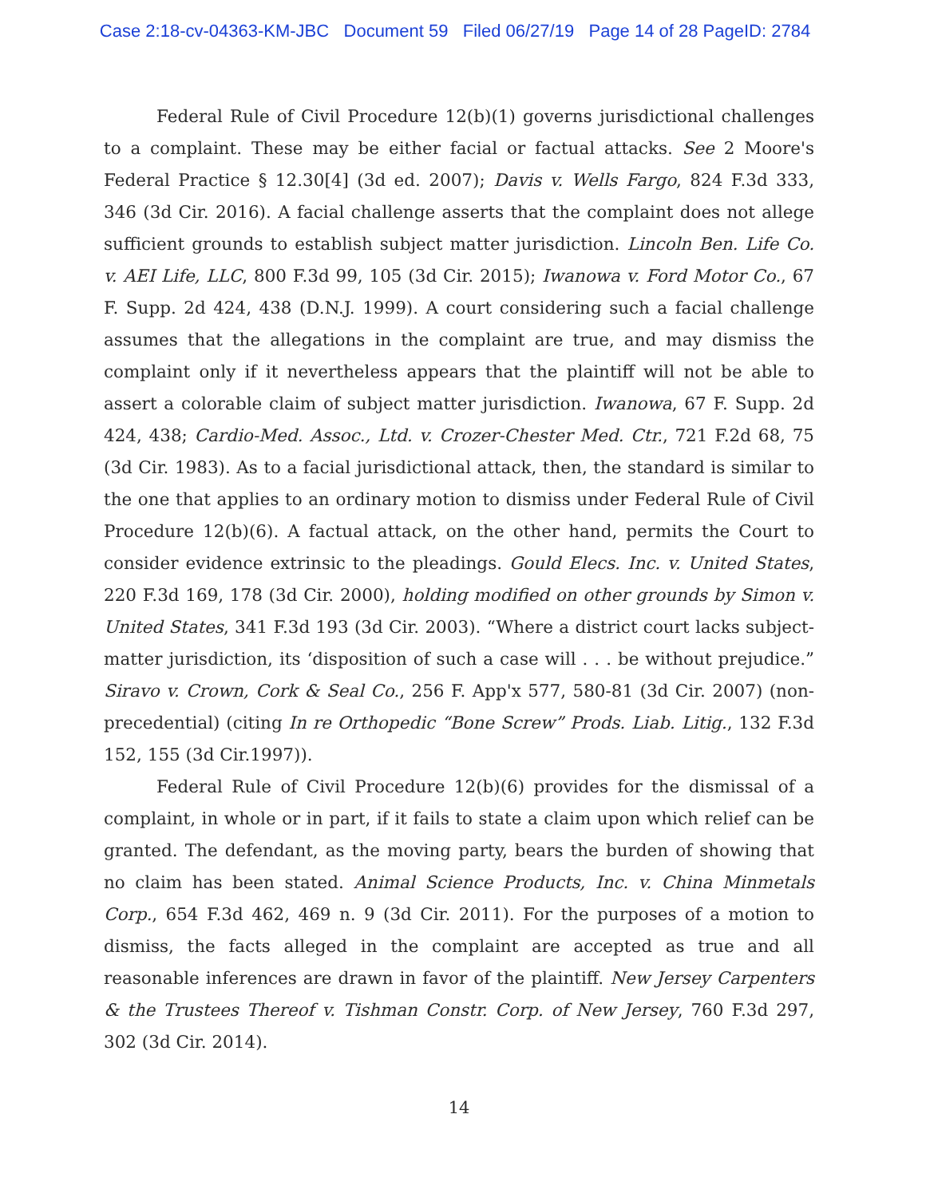Case 2:18-cv-04363-KM-JBC Document 59 Filed 06/27/19 Page 14 of 28 PageID: 2784
Federal Rule of Civil Procedure 12(b)(1) governs jurisdictional challenges to a complaint. These may be either facial or factual attacks. See 2 Moore's Federal Practice § 12.30[4] (3d ed. 2007); Davis v. Wells Fargo, 824 F.3d 333, 346 (3d Cir. 2016). A facial challenge asserts that the complaint does not allege sufficient grounds to establish subject matter jurisdiction. Lincoln Ben. Life Co. v. AEI Life, LLC, 800 F.3d 99, 105 (3d Cir. 2015); Iwanowa v. Ford Motor Co., 67 F. Supp. 2d 424, 438 (D.N.J. 1999). A court considering such a facial challenge assumes that the allegations in the complaint are true, and may dismiss the complaint only if it nevertheless appears that the plaintiff will not be able to assert a colorable claim of subject matter jurisdiction. Iwanowa, 67 F. Supp. 2d 424, 438; Cardio-Med. Assoc., Ltd. v. Crozer-Chester Med. Ctr., 721 F.2d 68, 75 (3d Cir. 1983). As to a facial jurisdictional attack, then, the standard is similar to the one that applies to an ordinary motion to dismiss under Federal Rule of Civil Procedure 12(b)(6). A factual attack, on the other hand, permits the Court to consider evidence extrinsic to the pleadings. Gould Elecs. Inc. v. United States, 220 F.3d 169, 178 (3d Cir. 2000), holding modified on other grounds by Simon v. United States, 341 F.3d 193 (3d Cir. 2003). “Where a district court lacks subject-matter jurisdiction, its ‘disposition of such a case will . . . be without prejudice.” Siravo v. Crown, Cork & Seal Co., 256 F. App'x 577, 580-81 (3d Cir. 2007) (non-precedential) (citing In re Orthopedic “Bone Screw” Prods. Liab. Litig., 132 F.3d 152, 155 (3d Cir.1997)).
Federal Rule of Civil Procedure 12(b)(6) provides for the dismissal of a complaint, in whole or in part, if it fails to state a claim upon which relief can be granted. The defendant, as the moving party, bears the burden of showing that no claim has been stated. Animal Science Products, Inc. v. China Minmetals Corp., 654 F.3d 462, 469 n. 9 (3d Cir. 2011). For the purposes of a motion to dismiss, the facts alleged in the complaint are accepted as true and all reasonable inferences are drawn in favor of the plaintiff. New Jersey Carpenters & the Trustees Thereof v. Tishman Constr. Corp. of New Jersey, 760 F.3d 297, 302 (3d Cir. 2014).
14